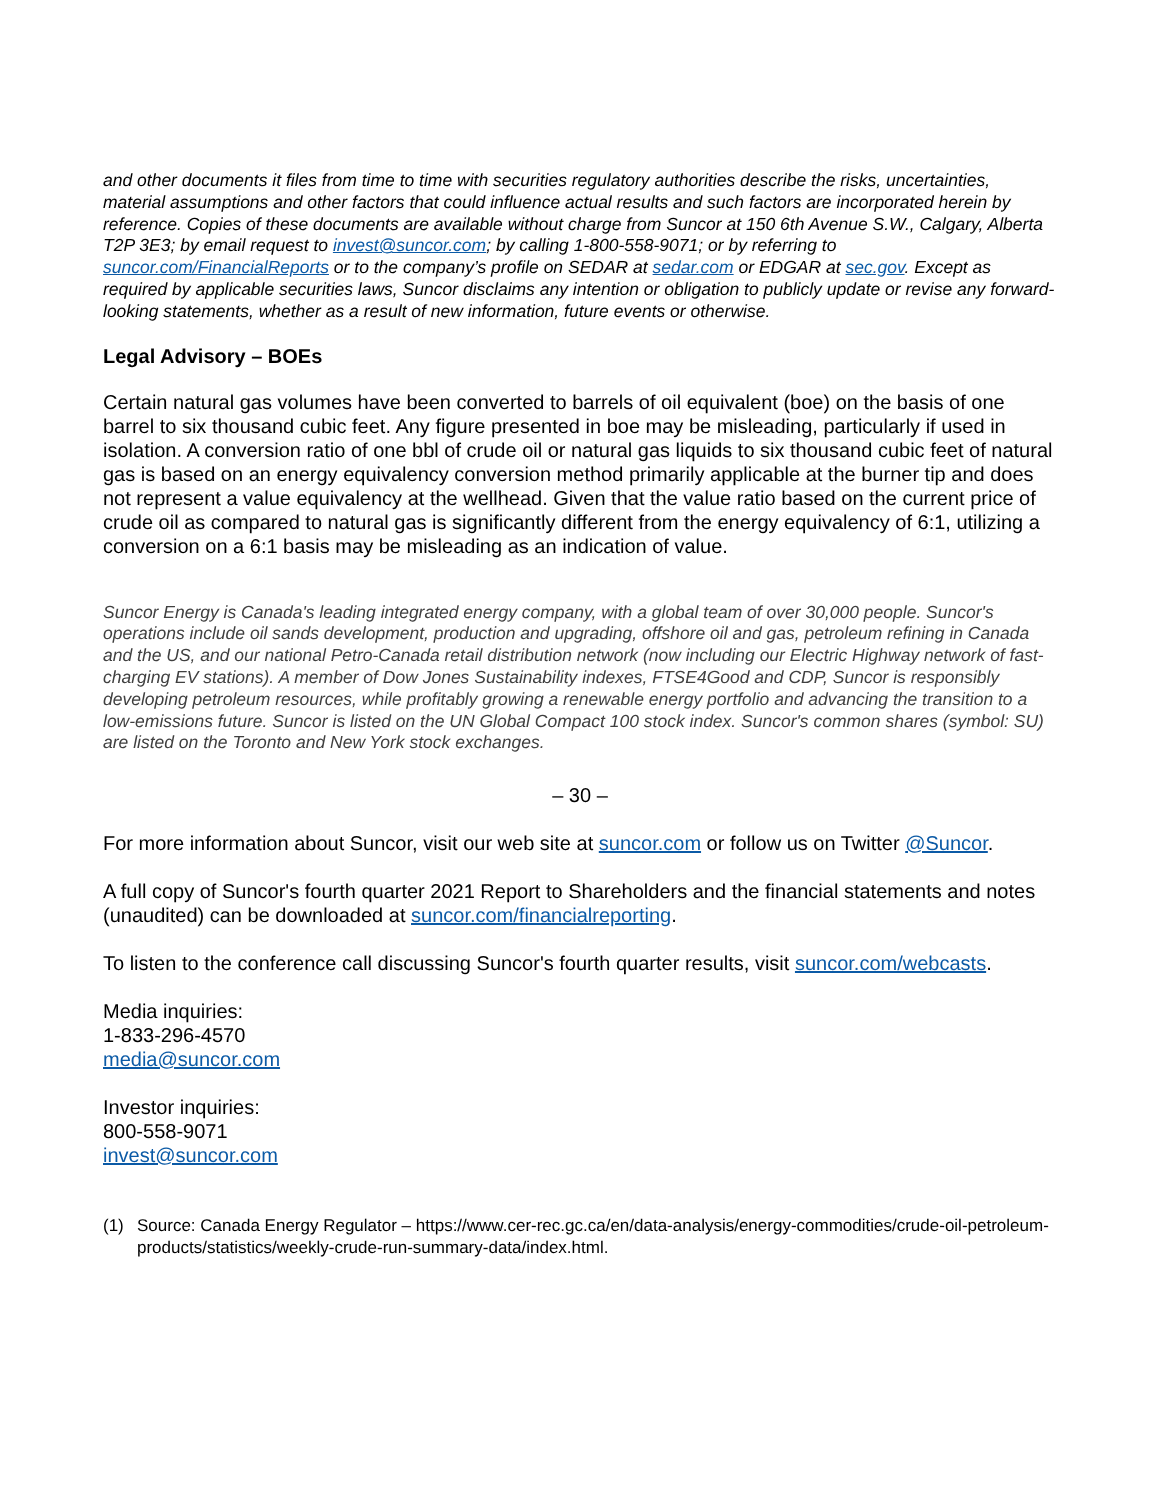and other documents it files from time to time with securities regulatory authorities describe the risks, uncertainties, material assumptions and other factors that could influence actual results and such factors are incorporated herein by reference. Copies of these documents are available without charge from Suncor at 150 6th Avenue S.W., Calgary, Alberta T2P 3E3; by email request to invest@suncor.com; by calling 1-800-558-9071; or by referring to suncor.com/FinancialReports or to the company’s profile on SEDAR at sedar.com or EDGAR at sec.gov. Except as required by applicable securities laws, Suncor disclaims any intention or obligation to publicly update or revise any forward-looking statements, whether as a result of new information, future events or otherwise.
Legal Advisory – BOEs
Certain natural gas volumes have been converted to barrels of oil equivalent (boe) on the basis of one barrel to six thousand cubic feet. Any figure presented in boe may be misleading, particularly if used in isolation. A conversion ratio of one bbl of crude oil or natural gas liquids to six thousand cubic feet of natural gas is based on an energy equivalency conversion method primarily applicable at the burner tip and does not represent a value equivalency at the wellhead. Given that the value ratio based on the current price of crude oil as compared to natural gas is significantly different from the energy equivalency of 6:1, utilizing a conversion on a 6:1 basis may be misleading as an indication of value.
Suncor Energy is Canada's leading integrated energy company, with a global team of over 30,000 people. Suncor's operations include oil sands development, production and upgrading, offshore oil and gas, petroleum refining in Canada and the US, and our national Petro-Canada retail distribution network (now including our Electric Highway network of fast-charging EV stations). A member of Dow Jones Sustainability indexes, FTSE4Good and CDP, Suncor is responsibly developing petroleum resources, while profitably growing a renewable energy portfolio and advancing the transition to a low-emissions future. Suncor is listed on the UN Global Compact 100 stock index. Suncor's common shares (symbol: SU) are listed on the Toronto and New York stock exchanges.
– 30 –
For more information about Suncor, visit our web site at suncor.com or follow us on Twitter @Suncor.
A full copy of Suncor's fourth quarter 2021 Report to Shareholders and the financial statements and notes (unaudited) can be downloaded at suncor.com/financialreporting.
To listen to the conference call discussing Suncor's fourth quarter results, visit suncor.com/webcasts.
Media inquiries:
1-833-296-4570
media@suncor.com
Investor inquiries:
800-558-9071
invest@suncor.com
(1) Source: Canada Energy Regulator – https://www.cer-rec.gc.ca/en/data-analysis/energy-commodities/crude-oil-petroleum-products/statistics/weekly-crude-run-summary-data/index.html.